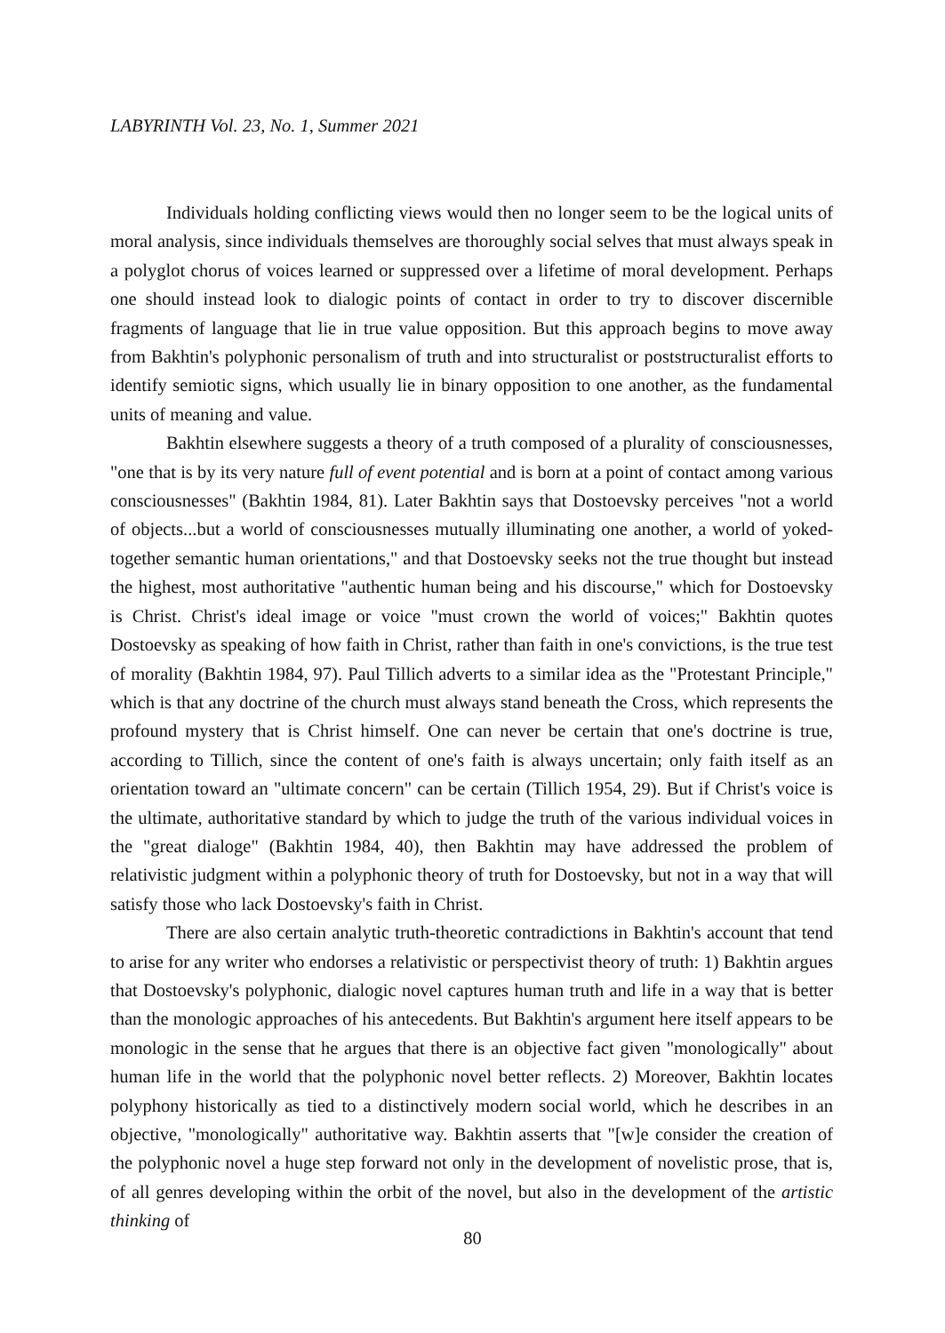LABYRINTH Vol. 23, No. 1, Summer 2021
Individuals holding conflicting views would then no longer seem to be the logical units of moral analysis, since individuals themselves are thoroughly social selves that must always speak in a polyglot chorus of voices learned or suppressed over a lifetime of moral development. Perhaps one should instead look to dialogic points of contact in order to try to discover discernible fragments of language that lie in true value opposition. But this approach begins to move away from Bakhtin's polyphonic personalism of truth and into structuralist or poststructuralist efforts to identify semiotic signs, which usually lie in binary opposition to one another, as the fundamental units of meaning and value.
Bakhtin elsewhere suggests a theory of a truth composed of a plurality of consciousnesses, "one that is by its very nature full of event potential and is born at a point of contact among various consciousnesses" (Bakhtin 1984, 81). Later Bakhtin says that Dostoevsky perceives "not a world of objects...but a world of consciousnesses mutually illuminating one another, a world of yoked-together semantic human orientations," and that Dostoevsky seeks not the true thought but instead the highest, most authoritative "authentic human being and his discourse," which for Dostoevsky is Christ. Christ's ideal image or voice "must crown the world of voices;" Bakhtin quotes Dostoevsky as speaking of how faith in Christ, rather than faith in one's convictions, is the true test of morality (Bakhtin 1984, 97). Paul Tillich adverts to a similar idea as the "Protestant Principle," which is that any doctrine of the church must always stand beneath the Cross, which represents the profound mystery that is Christ himself. One can never be certain that one's doctrine is true, according to Tillich, since the content of one's faith is always uncertain; only faith itself as an orientation toward an "ultimate concern" can be certain (Tillich 1954, 29). But if Christ's voice is the ultimate, authoritative standard by which to judge the truth of the various individual voices in the "great dialoge" (Bakhtin 1984, 40), then Bakhtin may have addressed the problem of relativistic judgment within a polyphonic theory of truth for Dostoevsky, but not in a way that will satisfy those who lack Dostoevsky's faith in Christ.
There are also certain analytic truth-theoretic contradictions in Bakhtin's account that tend to arise for any writer who endorses a relativistic or perspectivist theory of truth: 1) Bakhtin argues that Dostoevsky's polyphonic, dialogic novel captures human truth and life in a way that is better than the monologic approaches of his antecedents. But Bakhtin's argument here itself appears to be monologic in the sense that he argues that there is an objective fact given "monologically" about human life in the world that the polyphonic novel better reflects. 2) Moreover, Bakhtin locates polyphony historically as tied to a distinctively modern social world, which he describes in an objective, "monologically" authoritative way. Bakhtin asserts that "[w]e consider the creation of the polyphonic novel a huge step forward not only in the development of novelistic prose, that is, of all genres developing within the orbit of the novel, but also in the development of the artistic thinking of
80